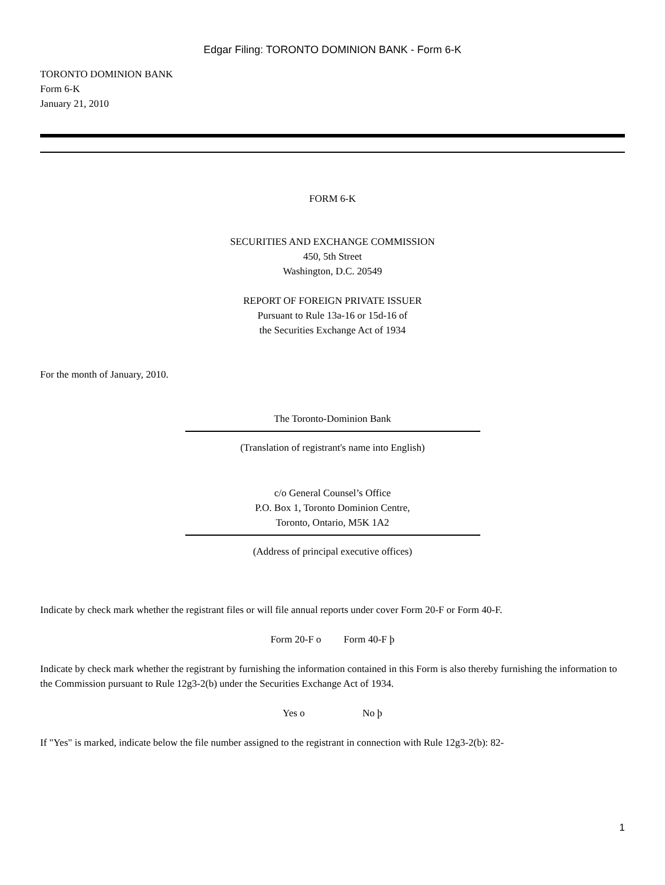Edgar Filing: TORONTO DOMINION BANK - Form 6-K
TORONTO DOMINION BANK
Form 6-K
January 21, 2010
FORM 6-K
SECURITIES AND EXCHANGE COMMISSION
450, 5th Street
Washington, D.C. 20549
REPORT OF FOREIGN PRIVATE ISSUER
Pursuant to Rule 13a-16 or 15d-16 of
the Securities Exchange Act of 1934
For the month of January, 2010.
The Toronto-Dominion Bank
(Translation of registrant's name into English)
c/o General Counsel’s Office
P.O. Box 1, Toronto Dominion Centre,
Toronto, Ontario, M5K 1A2
(Address of principal executive offices)
Indicate by check mark whether the registrant files or will file annual reports under cover Form 20-F or Form 40-F.
Form 20-F o Form 40-F þ
Indicate by check mark whether the registrant by furnishing the information contained in this Form is also thereby furnishing the information to the Commission pursuant to Rule 12g3-2(b) under the Securities Exchange Act of 1934.
Yes o No þ
If "Yes" is marked, indicate below the file number assigned to the registrant in connection with Rule 12g3-2(b): 82-
1